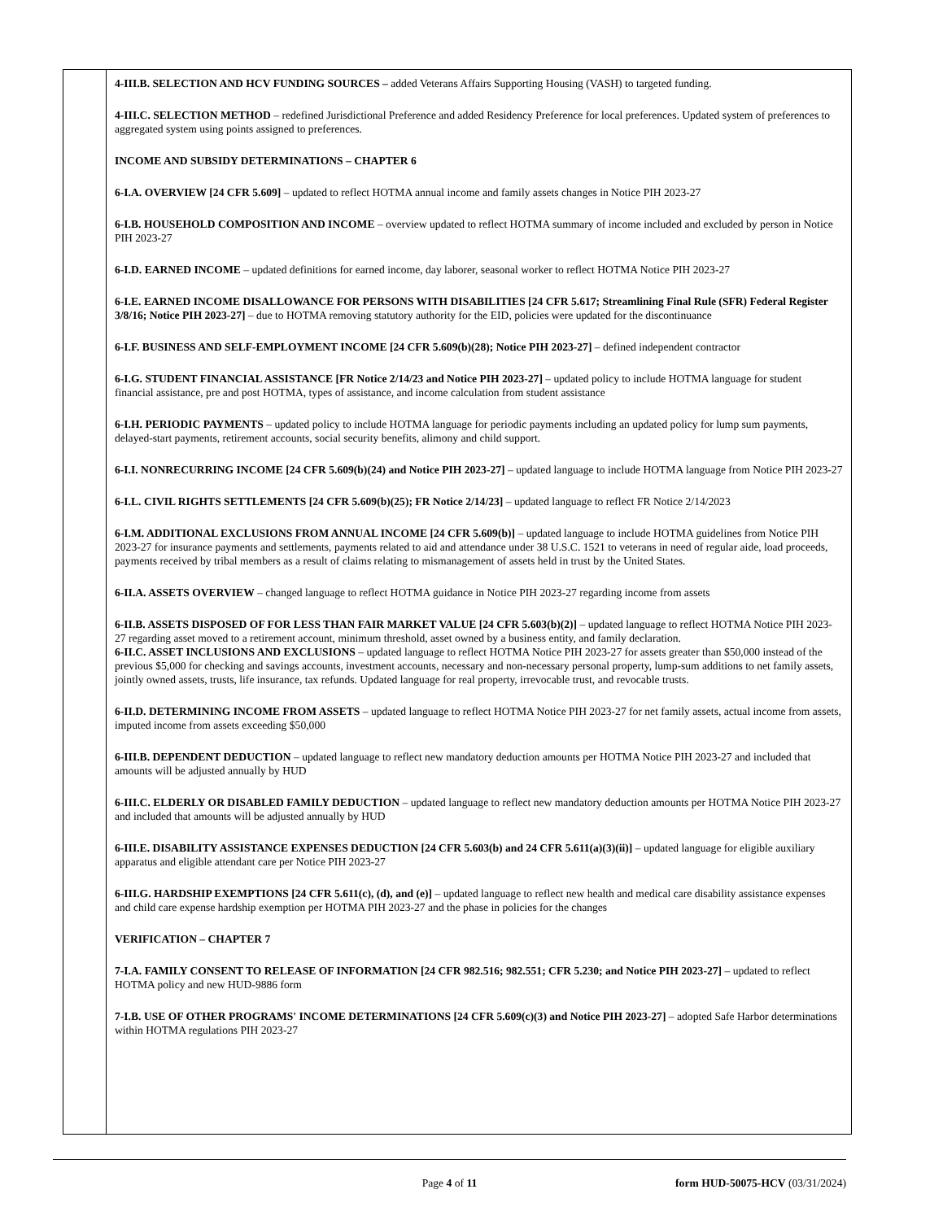| | 4-III.B. SELECTION AND HCV FUNDING SOURCES – added Veterans Affairs Supporting Housing (VASH) to targeted funding. 4-III.C. SELECTION METHOD – redefined Jurisdictional Preference and added Residency Preference for local preferences. Updated system of preferences to aggregated system using points assigned to preferences. INCOME AND SUBSIDY DETERMINATIONS – CHAPTER 6 6-I.A. OVERVIEW [24 CFR 5.609] – updated to reflect HOTMA annual income and family assets changes in Notice PIH 2023-27 6-I.B. HOUSEHOLD COMPOSITION AND INCOME – overview updated to reflect HOTMA summary of income included and excluded by person in Notice PIH 2023-27 6-I.D. EARNED INCOME – updated definitions for earned income, day laborer, seasonal worker to reflect HOTMA Notice PIH 2023-27 6-I.E. EARNED INCOME DISALLOWANCE FOR PERSONS WITH DISABILITIES [24 CFR 5.617; Streamlining Final Rule (SFR) Federal Register 3/8/16; Notice PIH 2023-27] – due to HOTMA removing statutory authority for the EID, policies were updated for the discontinuance 6-I.F. BUSINESS AND SELF-EMPLOYMENT INCOME [24 CFR 5.609(b)(28); Notice PIH 2023-27] – defined independent contractor 6-I.G. STUDENT FINANCIAL ASSISTANCE [FR Notice 2/14/23 and Notice PIH 2023-27] – updated policy to include HOTMA language for student financial assistance, pre and post HOTMA, types of assistance, and income calculation from student assistance 6-I.H. PERIODIC PAYMENTS – updated policy to include HOTMA language for periodic payments including an updated policy for lump sum payments, delayed-start payments, retirement accounts, social security benefits, alimony and child support. 6-I.I. NONRECURRING INCOME [24 CFR 5.609(b)(24) and Notice PIH 2023-27] – updated language to include HOTMA language from Notice PIH 2023-27 6-I.L. CIVIL RIGHTS SETTLEMENTS [24 CFR 5.609(b)(25); FR Notice 2/14/23] – updated language to reflect FR Notice 2/14/2023 6-I.M. ADDITIONAL EXCLUSIONS FROM ANNUAL INCOME [24 CFR 5.609(b)] – updated language to include HOTMA guidelines from Notice PIH 2023-27 for insurance payments and settlements, payments related to aid and attendance under 38 U.S.C. 1521 to veterans in need of regular aide, load proceeds, payments received by tribal members as a result of claims relating to mismanagement of assets held in trust by the United States. 6-II.A. ASSETS OVERVIEW – changed language to reflect HOTMA guidance in Notice PIH 2023-27 regarding income from assets 6-II.B. ASSETS DISPOSED OF FOR LESS THAN FAIR MARKET VALUE [24 CFR 5.603(b)(2)] – updated language to reflect HOTMA Notice PIH 2023-27 regarding asset moved to a retirement account, minimum threshold, asset owned by a business entity, and family declaration. 6-II.C. ASSET INCLUSIONS AND EXCLUSIONS – updated language to reflect HOTMA Notice PIH 2023-27 for assets greater than $50,000 instead of the previous $5,000 for checking and savings accounts, investment accounts, necessary and non-necessary personal property, lump-sum additions to net family assets, jointly owned assets, trusts, life insurance, tax refunds. Updated language for real property, irrevocable trust, and revocable trusts. 6-II.D. DETERMINING INCOME FROM ASSETS – updated language to reflect HOTMA Notice PIH 2023-27 for net family assets, actual income from assets, imputed income from assets exceeding $50,000 6-III.B. DEPENDENT DEDUCTION – updated language to reflect new mandatory deduction amounts per HOTMA Notice PIH 2023-27 and included that amounts will be adjusted annually by HUD 6-III.C. ELDERLY OR DISABLED FAMILY DEDUCTION – updated language to reflect new mandatory deduction amounts per HOTMA Notice PIH 2023-27 and included that amounts will be adjusted annually by HUD 6-III.E. DISABILITY ASSISTANCE EXPENSES DEDUCTION [24 CFR 5.603(b) and 24 CFR 5.611(a)(3)(ii)] – updated language for eligible auxiliary apparatus and eligible attendant care per Notice PIH 2023-27 6-III.G. HARDSHIP EXEMPTIONS [24 CFR 5.611(c), (d), and (e)] – updated language to reflect new health and medical care disability assistance expenses and child care expense hardship exemption per HOTMA PIH 2023-27 and the phase in policies for the changes VERIFICATION – CHAPTER 7 7-I.A. FAMILY CONSENT TO RELEASE OF INFORMATION [24 CFR 982.516; 982.551; CFR 5.230; and Notice PIH 2023-27] – updated to reflect HOTMA policy and new HUD-9886 form 7-I.B. USE OF OTHER PROGRAMS' INCOME DETERMINATIONS [24 CFR 5.609(c)(3) and Notice PIH 2023-27] – adopted Safe Harbor determinations within HOTMA regulations PIH 2023-27 |
Page 4 of 11 form HUD-50075-HCV (03/31/2024)